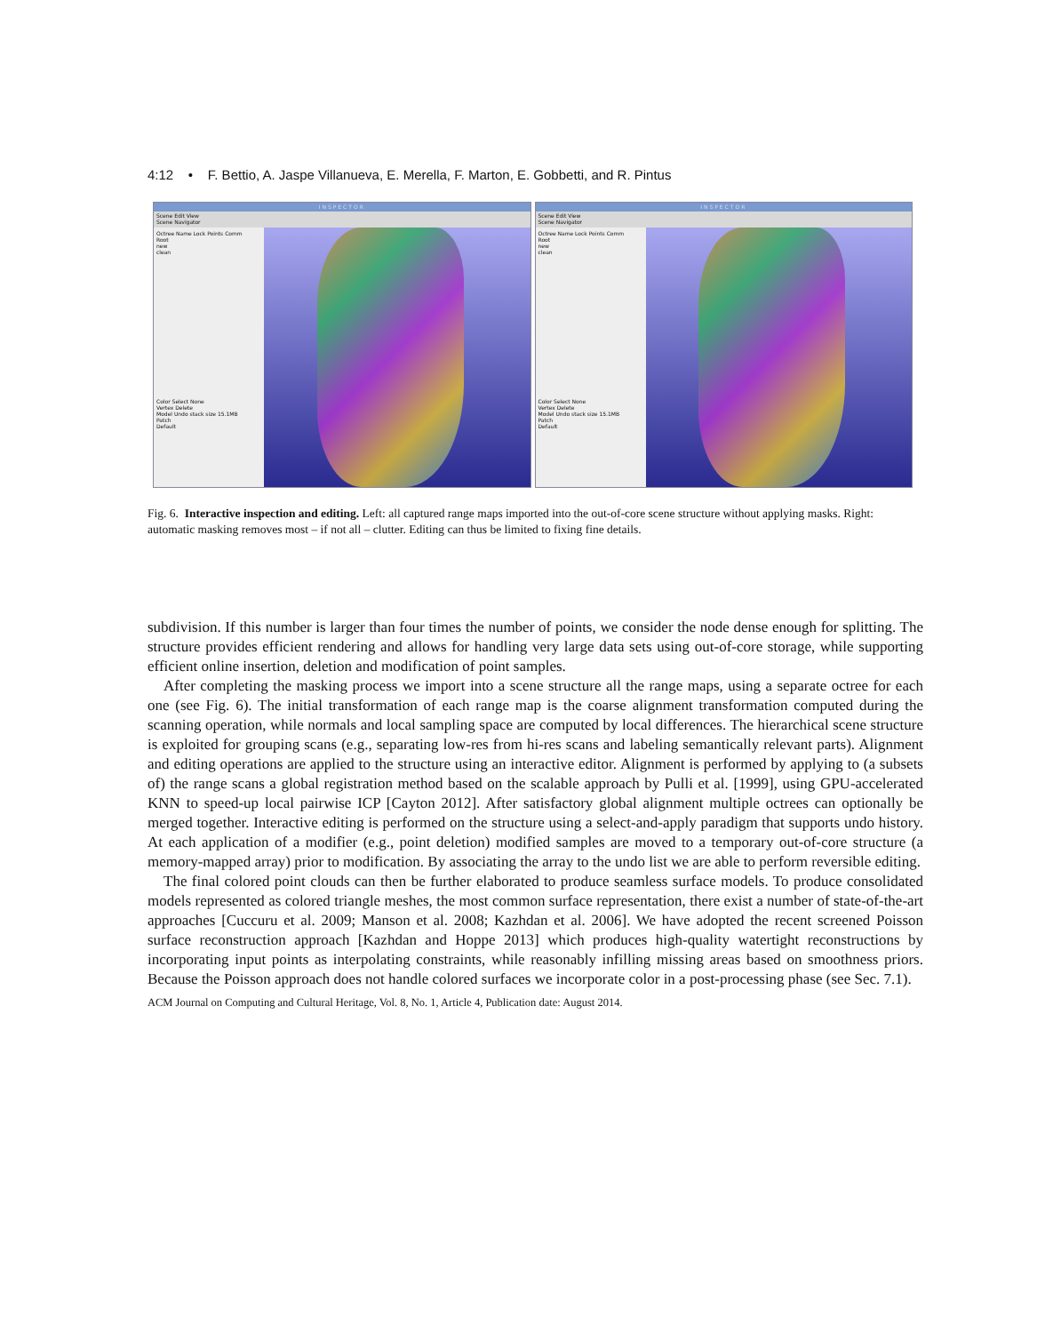4:12 • F. Bettio, A. Jaspe Villanueva, E. Merella, F. Marton, E. Gobbetti, and R. Pintus
INSPECTOR
Scene Edit View
Scene Navigator
Octree Name Lock Points Comm
Root
new
clean
Color Select None
Vertex Delete
Model Undo stack size 15.1MB
Patch
Default
INSPECTOR
Scene Edit View
Scene Navigator
Octree Name Lock Points Comm
Root
new
clean
Color Select None
Vertex Delete
Model Undo stack size 15.1MB
Patch
Default
Fig. 6. Interactive inspection and editing. Left: all captured range maps imported into the out-of-core scene structure without applying masks. Right: automatic masking removes most – if not all – clutter. Editing can thus be limited to fixing fine details.
subdivision. If this number is larger than four times the number of points, we consider the node dense enough for splitting. The structure provides efficient rendering and allows for handling very large data sets using out-of-core storage, while supporting efficient online insertion, deletion and modification of point samples.
After completing the masking process we import into a scene structure all the range maps, using a separate octree for each one (see Fig. 6). The initial transformation of each range map is the coarse alignment transformation computed during the scanning operation, while normals and local sampling space are computed by local differences. The hierarchical scene structure is exploited for grouping scans (e.g., separating low-res from hi-res scans and labeling semantically relevant parts). Alignment and editing operations are applied to the structure using an interactive editor. Alignment is performed by applying to (a subsets of) the range scans a global registration method based on the scalable approach by Pulli et al. [1999], using GPU-accelerated KNN to speed-up local pairwise ICP [Cayton 2012]. After satisfactory global alignment multiple octrees can optionally be merged together. Interactive editing is performed on the structure using a select-and-apply paradigm that supports undo history. At each application of a modifier (e.g., point deletion) modified samples are moved to a temporary out-of-core structure (a memory-mapped array) prior to modification. By associating the array to the undo list we are able to perform reversible editing.
The final colored point clouds can then be further elaborated to produce seamless surface models. To produce consolidated models represented as colored triangle meshes, the most common surface representation, there exist a number of state-of-the-art approaches [Cuccuru et al. 2009; Manson et al. 2008; Kazhdan et al. 2006]. We have adopted the recent screened Poisson surface reconstruction approach [Kazhdan and Hoppe 2013] which produces high-quality watertight reconstructions by incorporating input points as interpolating constraints, while reasonably infilling missing areas based on smoothness priors. Because the Poisson approach does not handle colored surfaces we incorporate color in a post-processing phase (see Sec. 7.1).
ACM Journal on Computing and Cultural Heritage, Vol. 8, No. 1, Article 4, Publication date: August 2014.